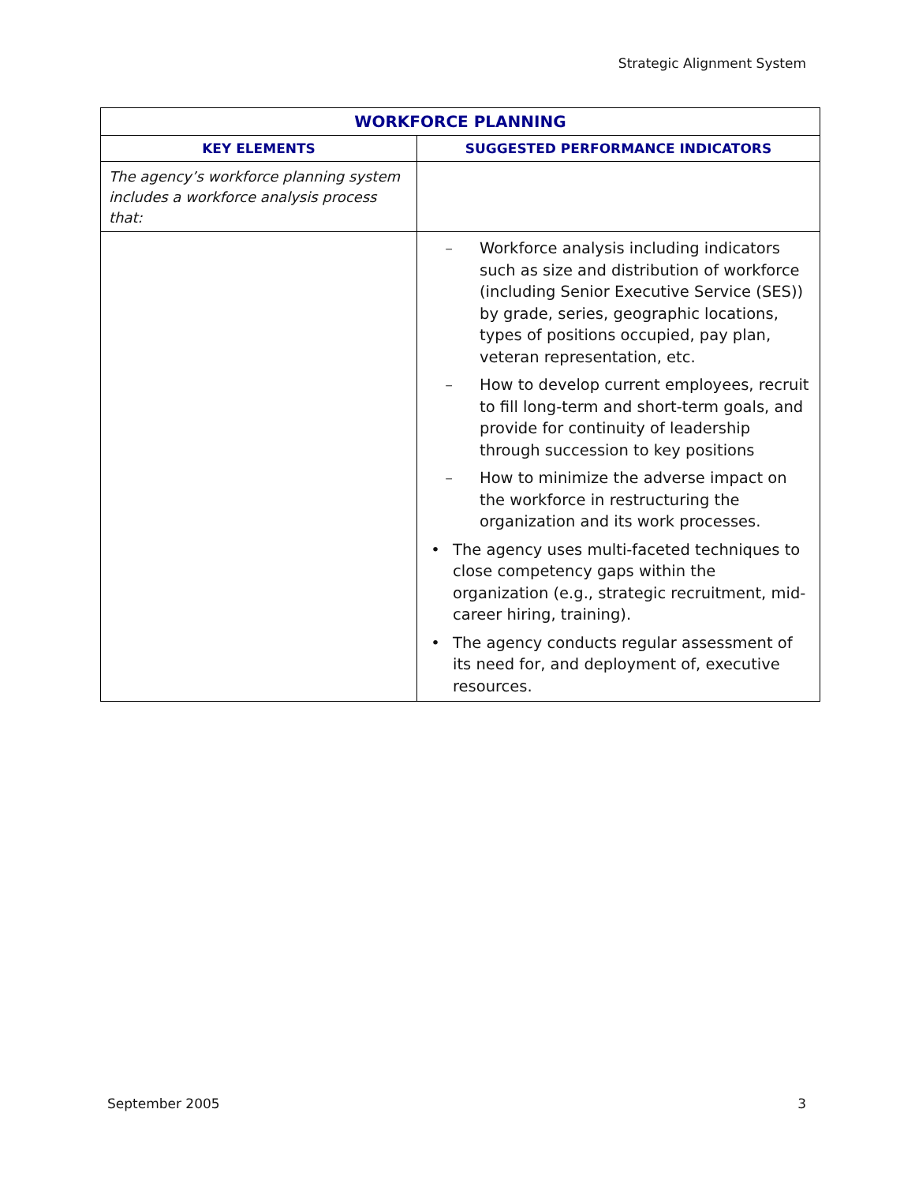Strategic Alignment System
| WORKFORCE PLANNING | |
| --- | --- |
| KEY ELEMENTS | SUGGESTED PERFORMANCE INDICATORS |
| The agency’s workforce planning system includes a workforce analysis process that: | |
| | – Workforce analysis including indicators such as size and distribution of workforce (including Senior Executive Service (SES)) by grade, series, geographic locations, types of positions occupied, pay plan, veteran representation, etc. – How to develop current employees, recruit to fill long-term and short-term goals, and provide for continuity of leadership through succession to key positions – How to minimize the adverse impact on the workforce in restructuring the organization and its work processes. • The agency uses multi-faceted techniques to close competency gaps within the organization (e.g., strategic recruitment, mid-career hiring, training). • The agency conducts regular assessment of its need for, and deployment of, executive resources. |
September 2005 3